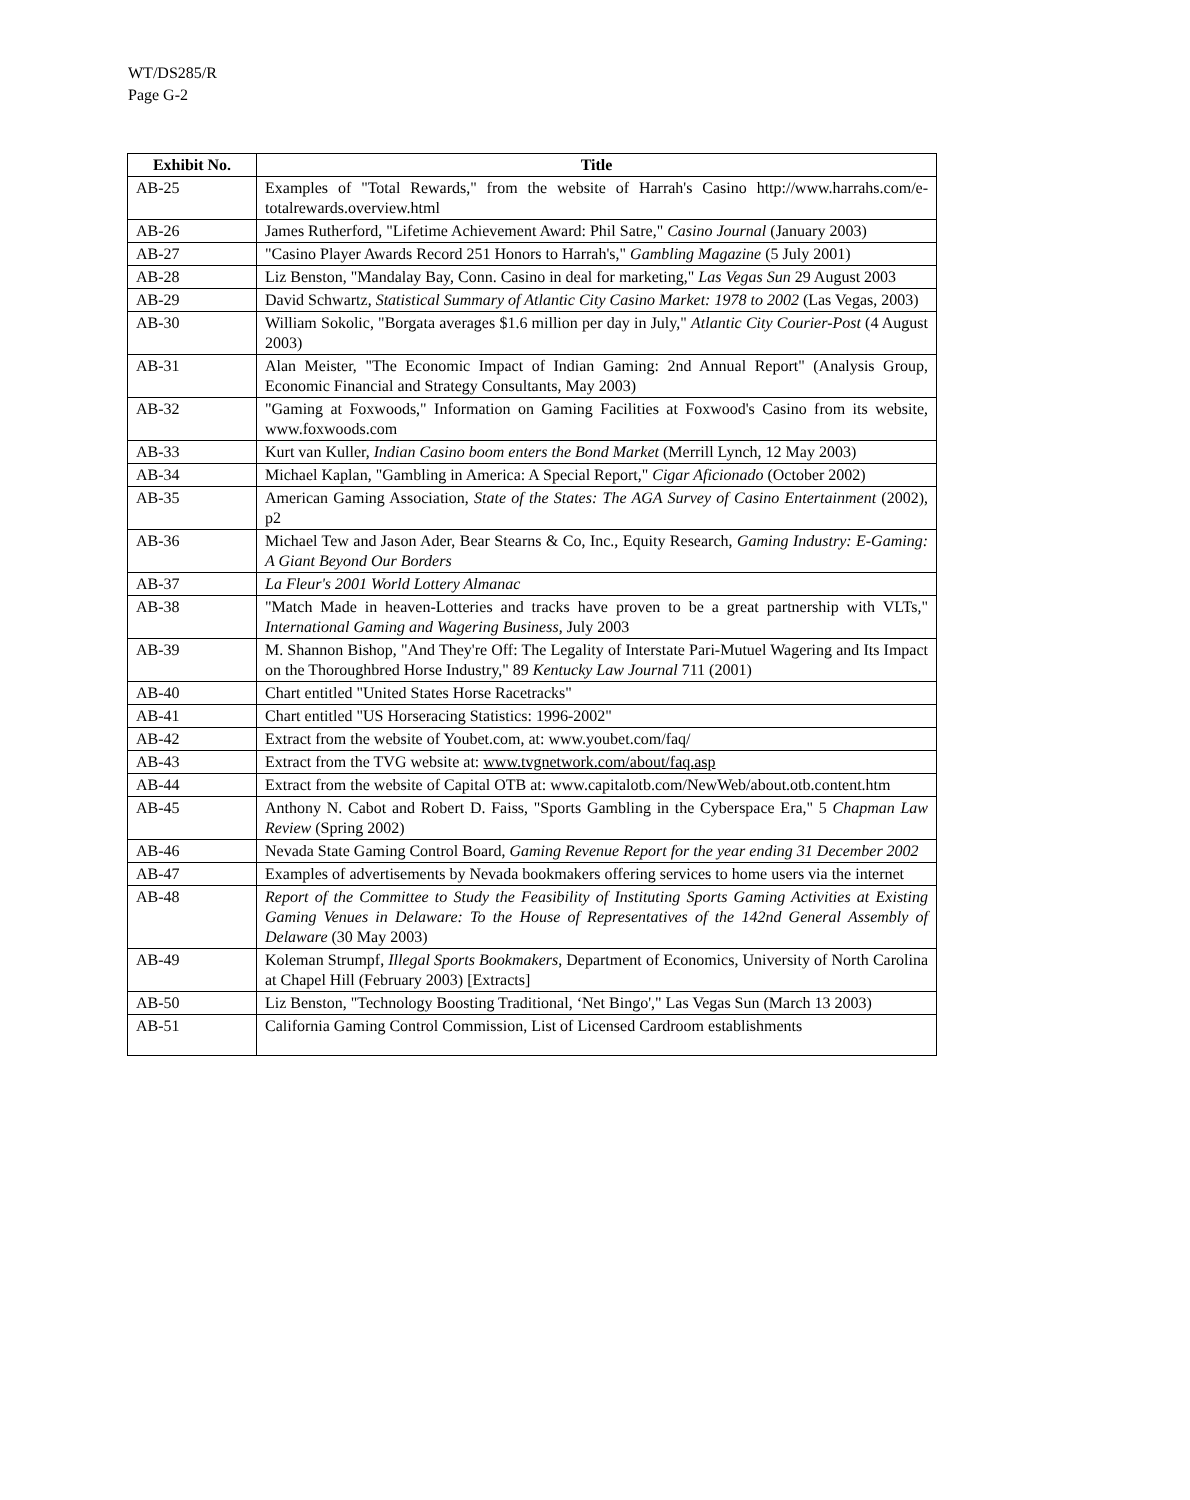WT/DS285/R
Page G-2
| Exhibit No. | Title |
| --- | --- |
| AB-25 | Examples of "Total Rewards," from the website of Harrah's Casino http://www.harrahs.com/e-totalrewards.overview.html |
| AB-26 | James Rutherford, "Lifetime Achievement Award: Phil Satre," Casino Journal (January 2003) |
| AB-27 | "Casino Player Awards Record 251 Honors to Harrah's," Gambling Magazine (5 July 2001) |
| AB-28 | Liz Benston, "Mandalay Bay, Conn. Casino in deal for marketing," Las Vegas Sun 29 August 2003 |
| AB-29 | David Schwartz, Statistical Summary of Atlantic City Casino Market: 1978 to 2002 (Las Vegas, 2003) |
| AB-30 | William Sokolic, "Borgata averages $1.6 million per day in July," Atlantic City Courier-Post (4 August 2003) |
| AB-31 | Alan Meister, "The Economic Impact of Indian Gaming: 2nd Annual Report" (Analysis Group, Economic Financial and Strategy Consultants, May 2003) |
| AB-32 | "Gaming at Foxwoods," Information on Gaming Facilities at Foxwood's Casino from its website, www.foxwoods.com |
| AB-33 | Kurt van Kuller, Indian Casino boom enters the Bond Market (Merrill Lynch, 12 May 2003) |
| AB-34 | Michael Kaplan, "Gambling in America: A Special Report," Cigar Aficionado (October 2002) |
| AB-35 | American Gaming Association, State of the States: The AGA Survey of Casino Entertainment (2002), p2 |
| AB-36 | Michael Tew and Jason Ader, Bear Stearns & Co, Inc., Equity Research, Gaming Industry: E-Gaming: A Giant Beyond Our Borders |
| AB-37 | La Fleur's 2001 World Lottery Almanac |
| AB-38 | "Match Made in heaven-Lotteries and tracks have proven to be a great partnership with VLTs," International Gaming and Wagering Business , July 2003 |
| AB-39 | M. Shannon Bishop, "And They're Off: The Legality of Interstate Pari-Mutuel Wagering and Its Impact on the Thoroughbred Horse Industry," 89 Kentucky Law Journal 711 (2001) |
| AB-40 | Chart entitled "United States Horse Racetracks" |
| AB-41 | Chart entitled "US Horseracing Statistics: 1996-2002" |
| AB-42 | Extract from the website of Youbet.com, at: www.youbet.com/faq/ |
| AB-43 | Extract from the TVG website at: www.tvgnetwork.com/about/faq.asp |
| AB-44 | Extract from the website of Capital OTB at: www.capitalotb.com/NewWeb/about.otb.content.htm |
| AB-45 | Anthony N. Cabot and Robert D. Faiss, "Sports Gambling in the Cyberspace Era," 5 Chapman Law Review (Spring 2002) |
| AB-46 | Nevada State Gaming Control Board, Gaming Revenue Report for the year ending 31 December 2002 |
| AB-47 | Examples of advertisements by Nevada bookmakers offering services to home users via the internet |
| AB-48 | Report of the Committee to Study the Feasibility of Instituting Sports Gaming Activities at Existing Gaming Venues in Delaware: To the House of Representatives of the 142nd General Assembly of Delaware (30 May 2003) |
| AB-49 | Koleman Strumpf, Illegal Sports Bookmakers , Department of Economics, University of North Carolina at Chapel Hill (February 2003) [Extracts] |
| AB-50 | Liz Benston, "Technology Boosting Traditional, ‘Net Bingo'," Las Vegas Sun (March 13 2003) |
| AB-51 | California Gaming Control Commission, List of Licensed Cardroom establishments |